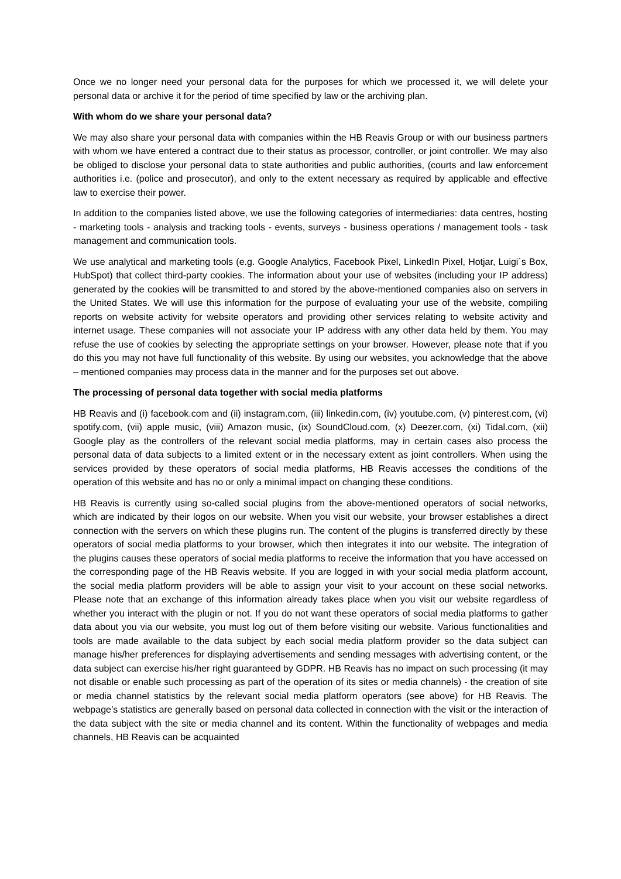Once we no longer need your personal data for the purposes for which we processed it, we will delete your personal data or archive it for the period of time specified by law or the archiving plan.
With whom do we share your personal data?
We may also share your personal data with companies within the HB Reavis Group or with our business partners with whom we have entered a contract due to their status as processor, controller, or joint controller. We may also be obliged to disclose your personal data to state authorities and public authorities, (courts and law enforcement authorities i.e. (police and prosecutor), and only to the extent necessary as required by applicable and effective law to exercise their power.
In addition to the companies listed above, we use the following categories of intermediaries: data centres, hosting - marketing tools - analysis and tracking tools - events, surveys - business operations / management tools - task management and communication tools.
We use analytical and marketing tools (e.g. Google Analytics, Facebook Pixel, LinkedIn Pixel, Hotjar, Luigi´s Box, HubSpot) that collect third-party cookies. The information about your use of websites (including your IP address) generated by the cookies will be transmitted to and stored by the above-mentioned companies also on servers in the United States. We will use this information for the purpose of evaluating your use of the website, compiling reports on website activity for website operators and providing other services relating to website activity and internet usage. These companies will not associate your IP address with any other data held by them. You may refuse the use of cookies by selecting the appropriate settings on your browser. However, please note that if you do this you may not have full functionality of this website. By using our websites, you acknowledge that the above – mentioned companies may process data in the manner and for the purposes set out above.
The processing of personal data together with social media platforms
HB Reavis and (i) facebook.com and (ii) instagram.com, (iii) linkedin.com, (iv) youtube.com, (v) pinterest.com, (vi) spotify.com, (vii) apple music, (viii) Amazon music, (ix) SoundCloud.com, (x) Deezer.com, (xi) Tidal.com, (xii) Google play as the controllers of the relevant social media platforms, may in certain cases also process the personal data of data subjects to a limited extent or in the necessary extent as joint controllers. When using the services provided by these operators of social media platforms, HB Reavis accesses the conditions of the operation of this website and has no or only a minimal impact on changing these conditions.
HB Reavis is currently using so-called social plugins from the above-mentioned operators of social networks, which are indicated by their logos on our website. When you visit our website, your browser establishes a direct connection with the servers on which these plugins run. The content of the plugins is transferred directly by these operators of social media platforms to your browser, which then integrates it into our website. The integration of the plugins causes these operators of social media platforms to receive the information that you have accessed on the corresponding page of the HB Reavis website. If you are logged in with your social media platform account, the social media platform providers will be able to assign your visit to your account on these social networks. Please note that an exchange of this information already takes place when you visit our website regardless of whether you interact with the plugin or not. If you do not want these operators of social media platforms to gather data about you via our website, you must log out of them before visiting our website. Various functionalities and tools are made available to the data subject by each social media platform provider so the data subject can manage his/her preferences for displaying advertisements and sending messages with advertising content, or the data subject can exercise his/her right guaranteed by GDPR. HB Reavis has no impact on such processing (it may not disable or enable such processing as part of the operation of its sites or media channels) - the creation of site or media channel statistics by the relevant social media platform operators (see above) for HB Reavis. The webpage’s statistics are generally based on personal data collected in connection with the visit or the interaction of the data subject with the site or media channel and its content. Within the functionality of webpages and media channels, HB Reavis can be acquainted